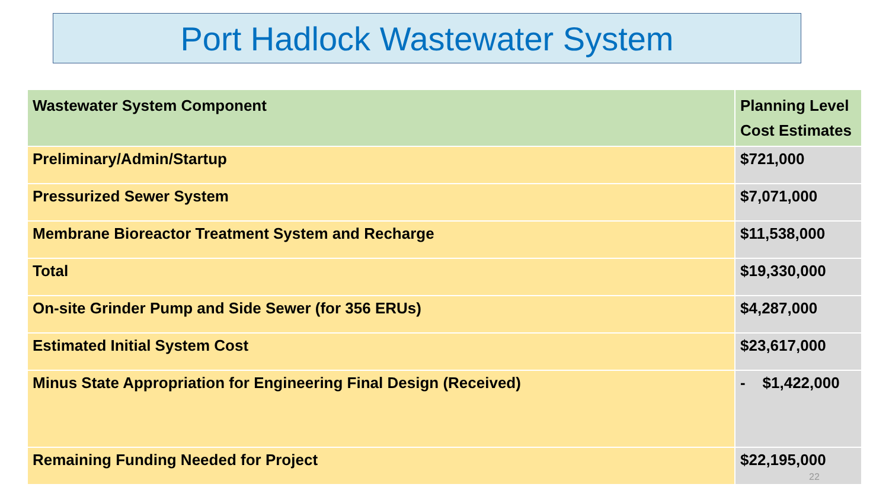Port Hadlock Wastewater System
| Wastewater System Component | Planning Level Cost Estimates |
| --- | --- |
| Preliminary/Admin/Startup | $721,000 |
| Pressurized Sewer System | $7,071,000 |
| Membrane Bioreactor Treatment System and Recharge | $11,538,000 |
| Total | $19,330,000 |
| On-site Grinder Pump and Side Sewer (for 356 ERUs) | $4,287,000 |
| Estimated Initial System Cost | $23,617,000 |
| Minus State Appropriation for Engineering Final Design (Received) | - $1,422,000 |
| Remaining Funding Needed for Project | $22,195,000 |
22